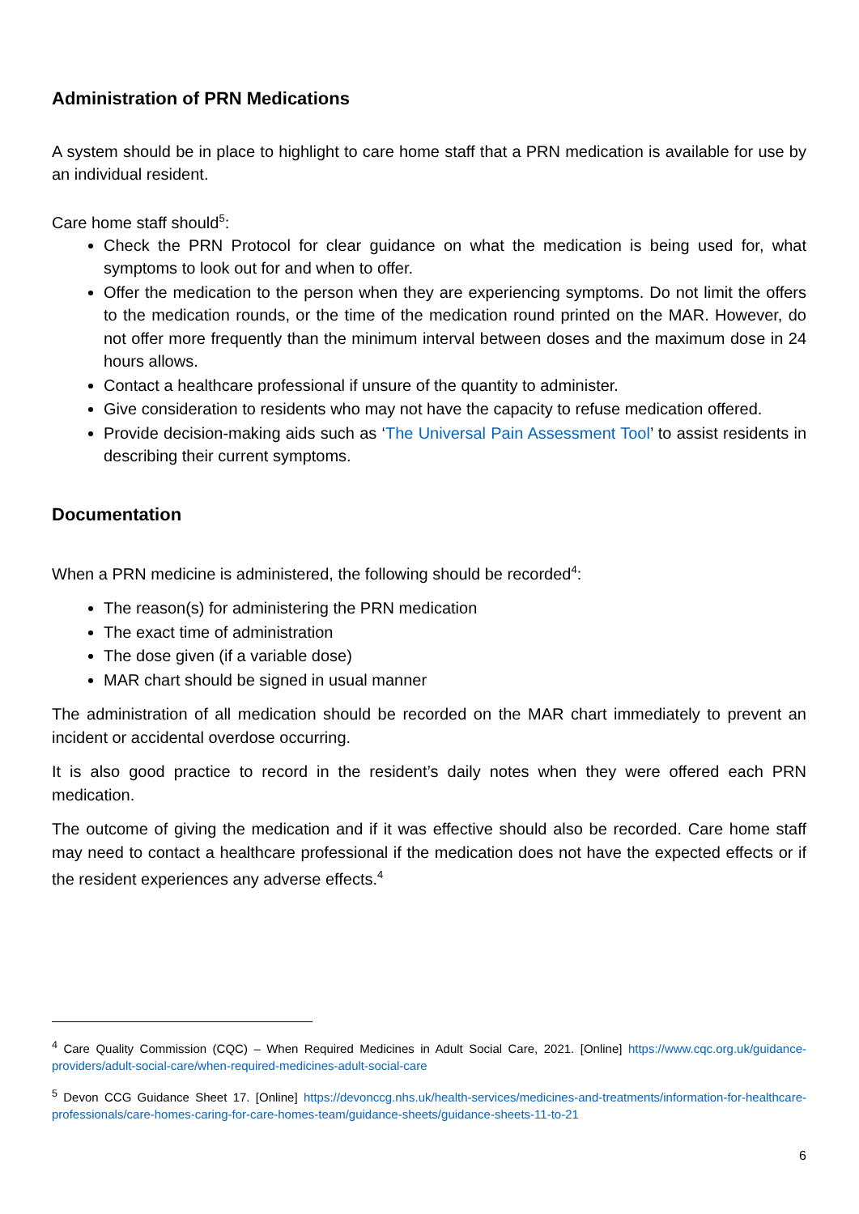Administration of PRN Medications
A system should be in place to highlight to care home staff that a PRN medication is available for use by an individual resident.
Care home staff should<sup>5</sup>:
Check the PRN Protocol for clear guidance on what the medication is being used for, what symptoms to look out for and when to offer.
Offer the medication to the person when they are experiencing symptoms. Do not limit the offers to the medication rounds, or the time of the medication round printed on the MAR. However, do not offer more frequently than the minimum interval between doses and the maximum dose in 24 hours allows.
Contact a healthcare professional if unsure of the quantity to administer.
Give consideration to residents who may not have the capacity to refuse medication offered.
Provide decision-making aids such as ‘The Universal Pain Assessment Tool’ to assist residents in describing their current symptoms.
Documentation
When a PRN medicine is administered, the following should be recorded<sup>4</sup>:
The reason(s) for administering the PRN medication
The exact time of administration
The dose given (if a variable dose)
MAR chart should be signed in usual manner
The administration of all medication should be recorded on the MAR chart immediately to prevent an incident or accidental overdose occurring.
It is also good practice to record in the resident’s daily notes when they were offered each PRN medication.
The outcome of giving the medication and if it was effective should also be recorded. Care home staff may need to contact a healthcare professional if the medication does not have the expected effects or if the resident experiences any adverse effects.<sup>4</sup>
<sup>4</sup> Care Quality Commission (CQC) – When Required Medicines in Adult Social Care, 2021. [Online] https://www.cqc.org.uk/guidance-providers/adult-social-care/when-required-medicines-adult-social-care
<sup>5</sup> Devon CCG Guidance Sheet 17. [Online] https://devonccg.nhs.uk/health-services/medicines-and-treatments/information-for-healthcare-professionals/care-homes-caring-for-care-homes-team/guidance-sheets/guidance-sheets-11-to-21
6